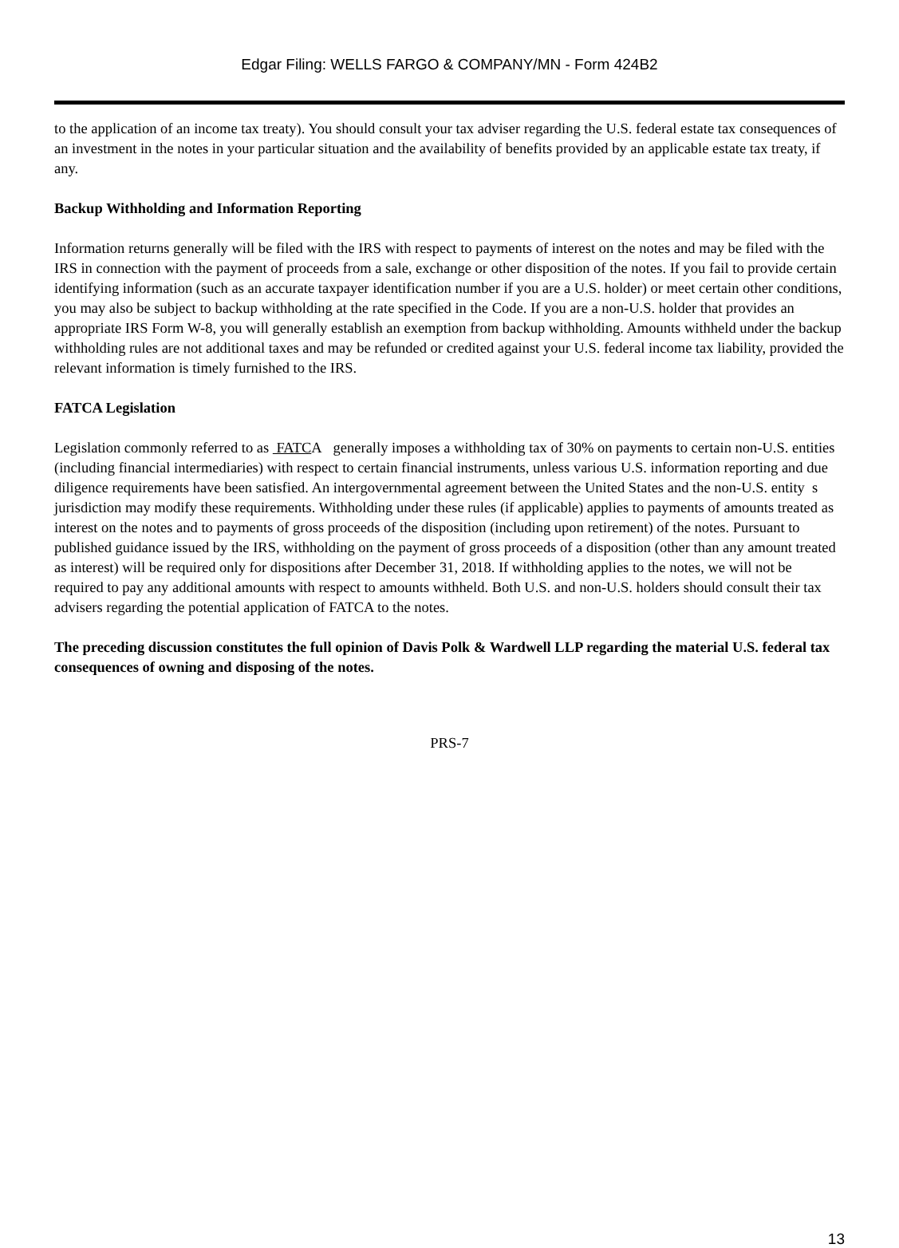Edgar Filing: WELLS FARGO & COMPANY/MN - Form 424B2
to the application of an income tax treaty). You should consult your tax adviser regarding the U.S. federal estate tax consequences of an investment in the notes in your particular situation and the availability of benefits provided by an applicable estate tax treaty, if any.
Backup Withholding and Information Reporting
Information returns generally will be filed with the IRS with respect to payments of interest on the notes and may be filed with the IRS in connection with the payment of proceeds from a sale, exchange or other disposition of the notes. If you fail to provide certain identifying information (such as an accurate taxpayer identification number if you are a U.S. holder) or meet certain other conditions, you may also be subject to backup withholding at the rate specified in the Code. If you are a non-U.S. holder that provides an appropriate IRS Form W-8, you will generally establish an exemption from backup withholding. Amounts withheld under the backup withholding rules are not additional taxes and may be refunded or credited against your U.S. federal income tax liability, provided the relevant information is timely furnished to the IRS.
FATCA Legislation
Legislation commonly referred to as FATCA generally imposes a withholding tax of 30% on payments to certain non-U.S. entities (including financial intermediaries) with respect to certain financial instruments, unless various U.S. information reporting and due diligence requirements have been satisfied. An intergovernmental agreement between the United States and the non-U.S. entity s jurisdiction may modify these requirements. Withholding under these rules (if applicable) applies to payments of amounts treated as interest on the notes and to payments of gross proceeds of the disposition (including upon retirement) of the notes. Pursuant to published guidance issued by the IRS, withholding on the payment of gross proceeds of a disposition (other than any amount treated as interest) will be required only for dispositions after December 31, 2018. If withholding applies to the notes, we will not be required to pay any additional amounts with respect to amounts withheld. Both U.S. and non-U.S. holders should consult their tax advisers regarding the potential application of FATCA to the notes.
The preceding discussion constitutes the full opinion of Davis Polk & Wardwell LLP regarding the material U.S. federal tax consequences of owning and disposing of the notes.
PRS-7
13